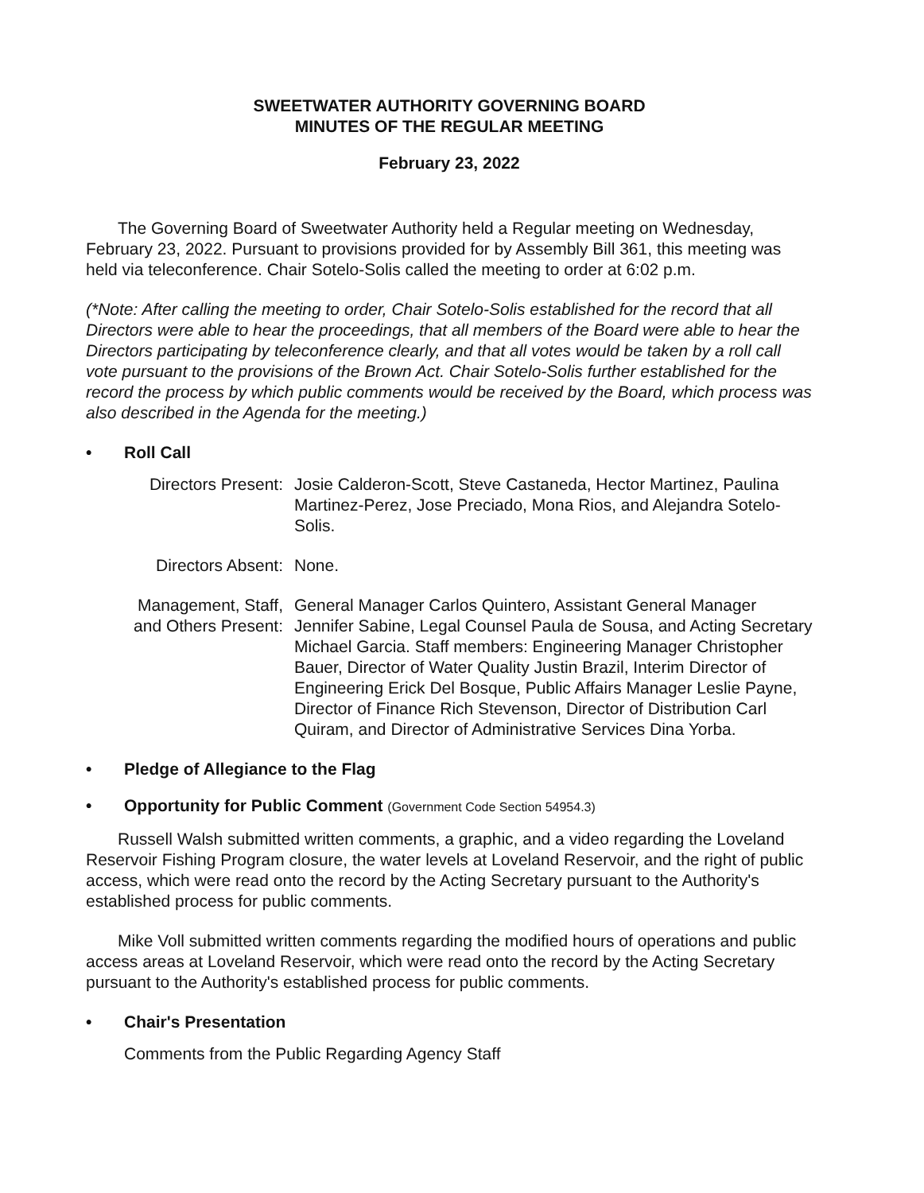SWEETWATER AUTHORITY GOVERNING BOARD
MINUTES OF THE REGULAR MEETING
February 23, 2022
The Governing Board of Sweetwater Authority held a Regular meeting on Wednesday, February 23, 2022. Pursuant to provisions provided for by Assembly Bill 361, this meeting was held via teleconference. Chair Sotelo-Solis called the meeting to order at 6:02 p.m.
(*Note: After calling the meeting to order, Chair Sotelo-Solis established for the record that all Directors were able to hear the proceedings, that all members of the Board were able to hear the Directors participating by teleconference clearly, and that all votes would be taken by a roll call vote pursuant to the provisions of the Brown Act. Chair Sotelo-Solis further established for the record the process by which public comments would be received by the Board, which process was also described in the Agenda for the meeting.)
• Roll Call
Directors Present:
Josie Calderon-Scott, Steve Castaneda, Hector Martinez, Paulina Martinez-Perez, Jose Preciado, Mona Rios, and Alejandra Sotelo-Solis.
Directors Absent: None.
Management, Staff, and Others Present:
General Manager Carlos Quintero, Assistant General Manager Jennifer Sabine, Legal Counsel Paula de Sousa, and Acting Secretary Michael Garcia. Staff members: Engineering Manager Christopher Bauer, Director of Water Quality Justin Brazil, Interim Director of Engineering Erick Del Bosque, Public Affairs Manager Leslie Payne, Director of Finance Rich Stevenson, Director of Distribution Carl Quiram, and Director of Administrative Services Dina Yorba.
• Pledge of Allegiance to the Flag
• Opportunity for Public Comment (Government Code Section 54954.3)
Russell Walsh submitted written comments, a graphic, and a video regarding the Loveland Reservoir Fishing Program closure, the water levels at Loveland Reservoir, and the right of public access, which were read onto the record by the Acting Secretary pursuant to the Authority's established process for public comments.
Mike Voll submitted written comments regarding the modified hours of operations and public access areas at Loveland Reservoir, which were read onto the record by the Acting Secretary pursuant to the Authority's established process for public comments.
• Chair's Presentation
Comments from the Public Regarding Agency Staff